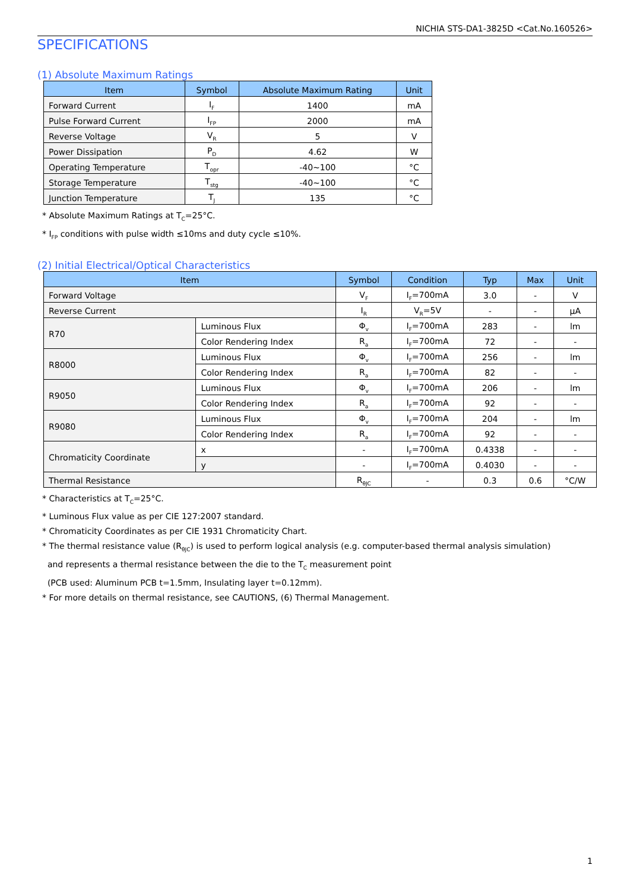NICHIA STS-DA1-3825D <Cat.No.160526>
SPECIFICATIONS
(1) Absolute Maximum Ratings
| Item | Symbol | Absolute Maximum Rating | Unit |
| --- | --- | --- | --- |
| Forward Current | I<sub>F</sub> | 1400 | mA |
| Pulse Forward Current | I<sub>FP</sub> | 2000 | mA |
| Reverse Voltage | V<sub>R</sub> | 5 | V |
| Power Dissipation | P<sub>D</sub> | 4.62 | W |
| Operating Temperature | T<sub>opr</sub> | -40~100 | °C |
| Storage Temperature | T<sub>stg</sub> | -40~100 | °C |
| Junction Temperature | T<sub>J</sub> | 135 | °C |
* Absolute Maximum Ratings at T<sub>C</sub>=25°C.
* I<sub>FP</sub> conditions with pulse width ≤10ms and duty cycle ≤10%.
(2) Initial Electrical/Optical Characteristics
| Item | | Symbol | Condition | Typ | Max | Unit |
| --- | --- | --- | --- | --- | --- | --- |
| Forward Voltage | | V<sub>F</sub> | I<sub>F</sub>=700mA | 3.0 | - | V |
| Reverse Current | | I<sub>R</sub> | V<sub>R</sub>=5V | - | - | μA |
| R70 | Luminous Flux | Φ<sub>v</sub> | I<sub>F</sub>=700mA | 283 | - | lm |
| | Color Rendering Index | R<sub>a</sub> | I<sub>F</sub>=700mA | 72 | - | - |
| R8000 | Luminous Flux | Φ<sub>v</sub> | I<sub>F</sub>=700mA | 256 | - | lm |
| | Color Rendering Index | R<sub>a</sub> | I<sub>F</sub>=700mA | 82 | - | - |
| R9050 | Luminous Flux | Φ<sub>v</sub> | I<sub>F</sub>=700mA | 206 | - | lm |
| | Color Rendering Index | R<sub>a</sub> | I<sub>F</sub>=700mA | 92 | - | - |
| R9080 | Luminous Flux | Φ<sub>v</sub> | I<sub>F</sub>=700mA | 204 | - | lm |
| | Color Rendering Index | R<sub>a</sub> | I<sub>F</sub>=700mA | 92 | - | - |
| Chromaticity Coordinate | x | - | I<sub>F</sub>=700mA | 0.4338 | - | - |
| | y | - | I<sub>F</sub>=700mA | 0.4030 | - | - |
| Thermal Resistance | | R<sub>θJC</sub> | - | 0.3 | 0.6 | °C/W |
* Characteristics at T<sub>C</sub>=25°C.
* Luminous Flux value as per CIE 127:2007 standard.
* Chromaticity Coordinates as per CIE 1931 Chromaticity Chart.
* The thermal resistance value (R<sub>θJC</sub>) is used to perform logical analysis (e.g. computer-based thermal analysis simulation)
and represents a thermal resistance between the die to the T<sub>C</sub> measurement point
(PCB used: Aluminum PCB t=1.5mm, Insulating layer t=0.12mm).
* For more details on thermal resistance, see CAUTIONS, (6) Thermal Management.
1